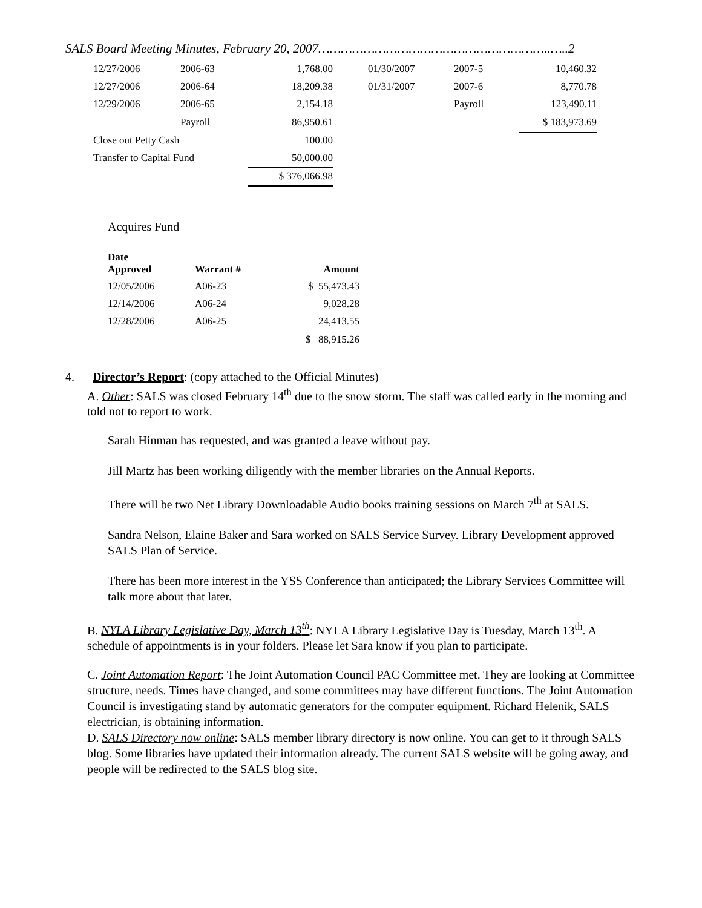SALS Board Meeting Minutes, February 20, 2007……………………………………………………..…..2
| 12/27/2006 | 2006-63 | 1,768.00 | | 01/30/2007 | 2007-5 | 10,460.32 |
| 12/27/2006 | 2006-64 | 18,209.38 | | 01/31/2007 | 2007-6 | 8,770.78 |
| 12/29/2006 | 2006-65 | 2,154.18 | | | Payroll | 123,490.11 |
| | Payroll | 86,950.61 | | | | $ 183,973.69 |
| Close out Petty Cash | | 100.00 | | | | |
| Transfer to Capital Fund | | 50,000.00 | | | | |
| | | $ 376,066.98 | | | | |
Acquires Fund
| Date Approved | Warrant # | Amount |
| --- | --- | --- |
| 12/05/2006 | A06-23 | $ 55,473.43 |
| 12/14/2006 | A06-24 | 9,028.28 |
| 12/28/2006 | A06-25 | 24,413.55 |
| | | $ 88,915.26 |
4. Director’s Report: (copy attached to the Official Minutes)
A. Other: SALS was closed February 14<sup>th</sup> due to the snow storm. The staff was called early in the morning and told not to report to work.
Sarah Hinman has requested, and was granted a leave without pay.
Jill Martz has been working diligently with the member libraries on the Annual Reports.
There will be two Net Library Downloadable Audio books training sessions on March 7<sup>th</sup> at SALS.
Sandra Nelson, Elaine Baker and Sara worked on SALS Service Survey. Library Development approved SALS Plan of Service.
There has been more interest in the YSS Conference than anticipated; the Library Services Committee will talk more about that later.
B. NYLA Library Legislative Day, March 13<sup>th</sup>: NYLA Library Legislative Day is Tuesday, March 13<sup>th</sup>. A schedule of appointments is in your folders. Please let Sara know if you plan to participate.
C. Joint Automation Report: The Joint Automation Council PAC Committee met. They are looking at Committee structure, needs. Times have changed, and some committees may have different functions. The Joint Automation Council is investigating stand by automatic generators for the computer equipment. Richard Helenik, SALS electrician, is obtaining information.
D. SALS Directory now online: SALS member library directory is now online. You can get to it through SALS blog. Some libraries have updated their information already. The current SALS website will be going away, and people will be redirected to the SALS blog site.